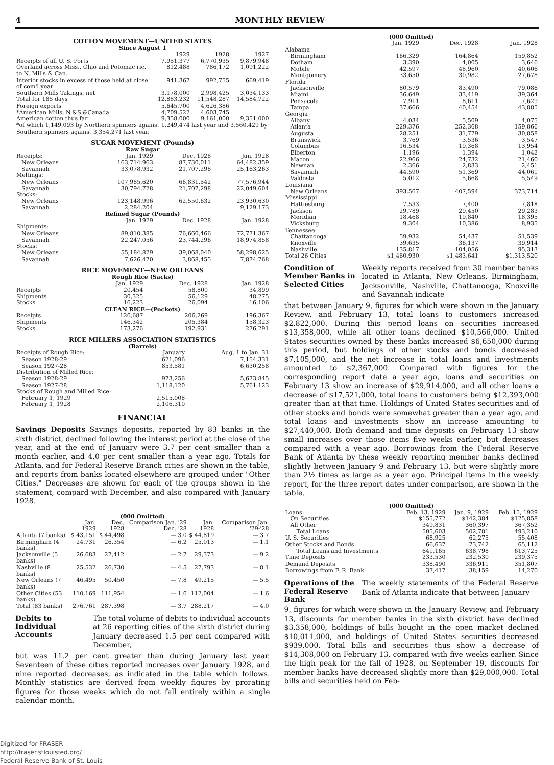4 MONTHLY REVIEW
COTTON MOVEMENT—UNITED STATES
Since August 1
| | 1929 | 1928 | 1927 |
| --- | --- | --- | --- |
| Receipts of all U. S. Ports | 7,951,377 | 6,770,935 | 9,879,948 |
| Overland across Miss., Ohio and Potomac ric. to N. Mills & Can. | 812,488 | 786,172 | 1,091,222 |
| Interior stocks in excess of those held at close of com'l year | 941,367 | 992,755 | 669,419 |
| Southern Mills Takings, net | 3,178,000 | 2,998,425 | 3,034,133 |
| Total for 185 days | 12,883,232 | 11,548,287 | 14,584,722 |
| Foreign exports | 5,645,700 | 4,626,386 | |
| *American Mills, N.&S.&Canada | 4,709,522 | 4,603,745 | |
| American cotton thus far | 9,358,000 | 9,161,000 | 9,351,000 |
| *of which 1,149,093 by Northern spinners against 1,249,474 last year and 3,560,429 by Southern spinners against 3,354,271 last year. | | | |
SUGAR MOVEMENT (Pounds)
Raw Sugar
| Receipts: | Jan. 1929 | Dec. 1928 | Jan. 1928 |
| --- | --- | --- | --- |
| New Orleans | 163,714,963 | 87,730,011 | 64,482,359 |
| Savannah | 33,078,932 | 21,707,298 | 25,163,263 |
| Meltings: | | | |
| New Orleans | 107,985,620 | 66,831,542 | 77,576,944 |
| Savannah | 30,794,728 | 21,707,298 | 22,049,604 |
| Stocks: | | | |
| New Orleans | 123,148,996 | 62,550,632 | 23,930,630 |
| Savannah | 2,284,204 | | 9,129,173 |
| Refined Sugar (Pounds) | | | |
| | Jan. 1929 | Dec. 1928 | Jan. 1928 |
| Shipments: | | | |
| New Orleans | 89,810,385 | 76,660,466 | 72,771,367 |
| Savannah | 22,247,056 | 23,744,296 | 18,974,858 |
| Stocks: | | | |
| New Orleans | 55,184,829 | 39,068,040 | 58,298,625 |
| Savannah | 7,626,470 | 3,868,455 | 7,874,768 |
RICE MOVEMENT—NEW ORLEANS
Rough Rice (Sacks)
| | Jan. 1929 | Dec. 1928 | Jan. 1928 |
| --- | --- | --- | --- |
| Receipts | 20,454 | 58,800 | 34,899 |
| Shipments | 30,325 | 56,129 | 48,275 |
| Stocks | 16,223 | 26,094 | 16,106 |
| CLEAN RICE—(Pockets) | | | |
| Receipts | 126,687 | 206,269 | 196,367 |
| Shipments | 146,342 | 205,384 | 158,323 |
| Stocks | 173,276 | 192,931 | 276,291 |
RICE MILLERS ASSOCIATION STATISTICS
(Barrels)
| Receipts of Rough Rice: | January | Aug. 1 to Jan. 31 |
| --- | --- | --- |
| Season 1928-29 | 621,096 | 7,154,331 |
| Season 1927-28 | 853,581 | 6,630,258 |
| Distribution of Milled Rice: | | |
| Season 1928-29 | 973,256 | 5,673,845 |
| Season 1927-28 | 1,118,120 | 5,761,123 |
| Stocks of Rough and Milled Rice: | | |
| February 1, 1929 | 2,515,008 | |
| February 1, 1928 | 2,106,310 | |
FINANCIAL
Savings Deposits Savings deposits, reported by 83 banks in the sixth district, declined following the interest period at the close of the year, and at the end of January were 3.7 per cent smaller than a month earlier, and 4.0 per cent smaller than a year ago. Totals for Atlanta, and for Federal Reserve Branch cities are shown in the table, and reports from banks located elsewhere are grouped under "Other Cities." Decreases are shown for each of the groups shown in the statement, compard with December, and also compared with January 1928.
(000 Omitted)
| | Jan. 1929 | Dec. 1928 | Comparison Jan. '29 Dec. '28 | Jan. 1928 | Comparison Jan. '29-'28 |
| --- | --- | --- | --- | --- | --- |
| Atlanta (7 banks) | $ 43,151 | $ 44,498 | — 3.0 | $ 44,819 | — 3.7 |
| Birmingham (4 banks) | 24,731 | 26,354 | — 6.2 | 25,013 | — 1.1 |
| Jacksonville (5 banks) | 26,683 | 27,412 | — 2.7 | 29,373 | — 9.2 |
| Nashville (8 banks) | 25,532 | 26,730 | — 4.5 | 27,793 | — 8.1 |
| New Orleans (7 banks) | 46,495 | 50,450 | — 7.8 | 49,215 | — 5.5 |
| Other Cities (53 banks) | 110,169 | 111,954 | — 1.6 | 112,004 | — 1.6 |
| Total (83 banks) | 276,761 | 287,398 | — 3.7 | 288,217 | — 4.0 |
Debits to Individual Accounts
The total volume of debits to individual accounts at 26 reporting cities of the sixth district during January decreased 1.5 per cent compared with December,
but was 11.2 per cent greater than during January last year. Seventeen of these cities reported increases over January 1928, and nine reported decreases, as indicated in the table which follows. Monthly statistics are derived from weekly figures by prorating figures for those weeks which do not fall entirely within a single calendar month.
(000 Omitted)
| | Jan. 1929 | Dec. 1928 | Jan. 1928 |
| --- | --- | --- | --- |
| Alabama | | | |
| Birmingham | 166,329 | 164,864 | 159,852 |
| Dotham | 3,390 | 4,005 | 3,646 |
| Mobile | 42,597 | 48,960 | 40,606 |
| Montgomery | 33,650 | 30,982 | 27,678 |
| Florida | | | |
| Jacksonville | 80,579 | 83,490 | 79,086 |
| Miami | 36,649 | 33,419 | 39,364 |
| Pensacola | 7,911 | 8,611 | 7,629 |
| Tampa | 37,666 | 40,454 | 43,885 |
| Georgia | | | |
| Albany | 4,034 | 5,509 | 4,075 |
| Atlanta | 229,376 | 252,368 | 159,866 |
| Augusta | 28,251 | 31,779 | 30,858 |
| Brunswick | 3,769 | 3,536 | 3,547 |
| Columbus | 16,534 | 19,368 | 13,954 |
| Elberton | 1,196 | 1,394 | 1,042 |
| Macon | 22,966 | 24,732 | 21,460 |
| Newnan | 2,366 | 2,833 | 2,451 |
| Savannah | 44,590 | 51,369 | 44,061 |
| Valdosta | 5,012 | 5,668 | 5,549 |
| Louisiana | | | |
| New Orleans | 393,567 | 407,594 | 373,714 |
| Mississippi | | | |
| Hattiesburg | 7,533 | 7,400 | 7,818 |
| Jackson | 29,789 | 29,450 | 29,283 |
| Meridian | 18,468 | 19,840 | 18,395 |
| Vicksburg | 9,304 | 10,386 | 8,935 |
| Tennessee | | | |
| Chattanooga | 59,932 | 54,437 | 51,539 |
| Knoxville | 39,635 | 36,137 | 39,914 |
| Nashville | 135,817 | 104,056 | 95,313 |
| Total 26 Cities | $1,460,930 | $1,483,641 | $1,313,520 |
Condition of Member Banks in Selected Cities
Weekly reports received from 30 member banks located in Atlanta, New Orleans, Birmingham, Jacksonville, Nashville, Chattanooga, Knoxville and Savannah indicate
that between January 9, figures for which were shown in the January Review, and February 13, total loans to customers increased $2,822,000. During this period loans on securities increased $13,358,000, while all other loans declined $10,566,000. United States securities owned by these banks increased $6,650,000 during this period, but holdings of other stocks and bonds decreased $7,105,000, and the net increase in total loans and investments amounted to $2,367,000. Compared with figures for the corresponding report date a year ago, loans and securities on February 13 show an increase of $29,914,000, and all other loans a decrease of $17,521,000, total loans to customers being $12,393,000 greater than at that time. Holdings of United States securities and of other stocks and bonds were somewhat greater than a year ago, and total loans and investments show an increase amounting to $27,440,000. Both demand and time deposits on February 13 show small increases over those items five weeks earlier, but decreases compared with a year ago. Borrowings from the Federal Reserve Bank of Atlanta by these weekly reporting member banks declined slightly between January 9 and February 13, but were slightly more than 2½ times as large as a year ago. Principal items in the weekly report, for the three report dates under comparison, are shown in the table.
(000 Omitted)
| Loans: | Feb. 13, 1929 | Jan. 9, 1929 | Feb. 15, 1929 |
| --- | --- | --- | --- |
| On Securities | $155,772 | $142,384 | $125,858 |
| All Other | 349,831 | 360,397 | 367,352 |
| Total Loans | 505,603 | 502,781 | 493,210 |
| U. S. Securities | 68,925 | 62,275 | 55,408 |
| Other Stocks and Bonds | 66,637 | 73,742 | 65,112 |
| Total Loans and Investments | 641,165 | 638,798 | 613,725 |
| Time Deposits | 233,530 | 232,530 | 239,375 |
| Demand Deposits | 338,490 | 336,911 | 351,807 |
| Borrowings from F. R. Bank | 37,417 | 38,159 | 14,270 |
Operations of the Federal Reserve Bank
The weekly statements of the Federal Reserve Bank of Atlanta indicate that between January
9, figures for which were shown in the January Review, and February 13, discounts for member banks in the sixth district have declined $3,358,000, holdings of bills bought in the open market declined $10,011,000, and holdings of United States securities decreased $939,000. Total bills and securities thus show a decrease of $14,308,000 on February 13, compared with five weeks earlier. Since the high peak for the fall of 1928, on September 19, discounts for member banks have decreased slightly more than $29,000,000. Total bills and securities held on Feb-
Digitized for FRASER
http://fraser.stlouisfed.org/
Federal Reserve Bank of St. Louis